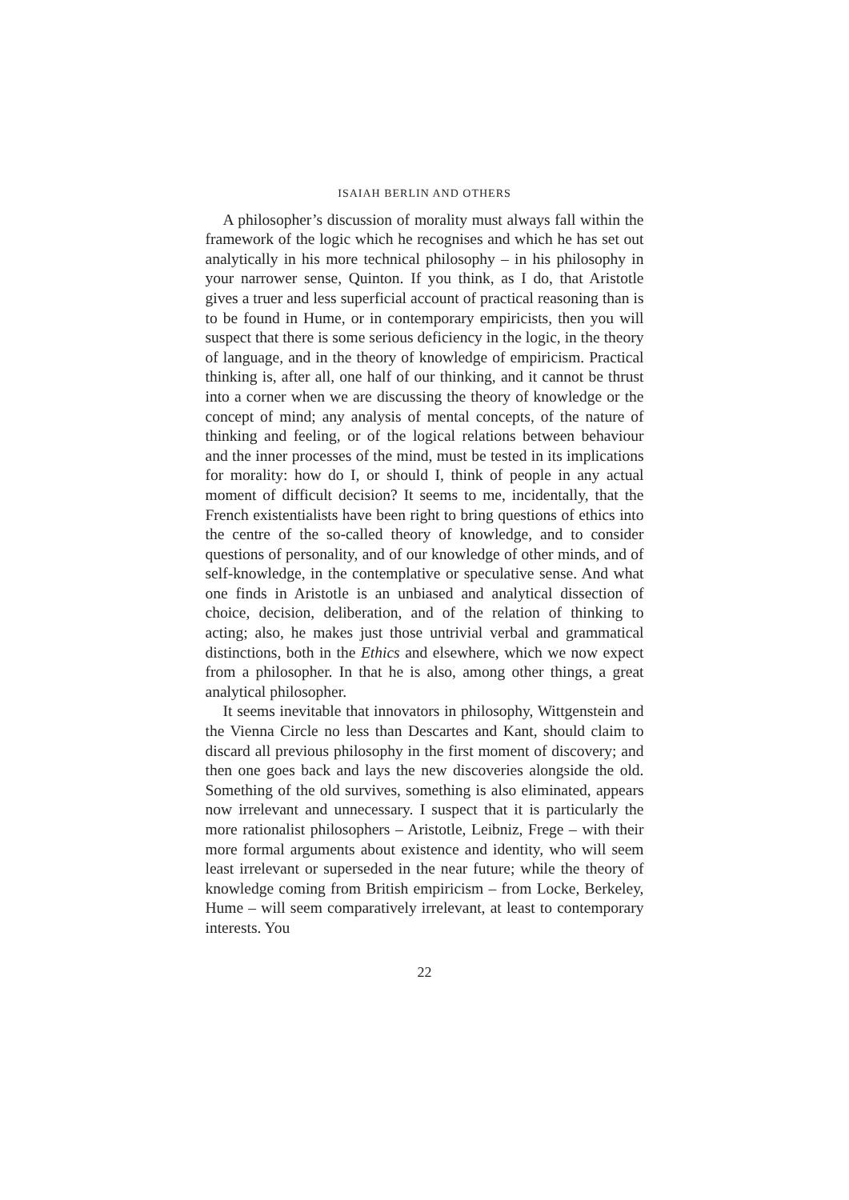ISAIAH BERLIN AND OTHERS
A philosopher’s discussion of morality must always fall within the framework of the logic which he recognises and which he has set out analytically in his more technical philosophy – in his philosophy in your narrower sense, Quinton. If you think, as I do, that Aristotle gives a truer and less superficial account of practical reasoning than is to be found in Hume, or in contemporary empiricists, then you will suspect that there is some serious deficiency in the logic, in the theory of language, and in the theory of knowledge of empiricism. Practical thinking is, after all, one half of our thinking, and it cannot be thrust into a corner when we are discussing the theory of knowledge or the concept of mind; any analysis of mental concepts, of the nature of thinking and feeling, or of the logical relations between behaviour and the inner processes of the mind, must be tested in its implications for morality: how do I, or should I, think of people in any actual moment of difficult decision? It seems to me, incidentally, that the French existentialists have been right to bring questions of ethics into the centre of the so-called theory of knowledge, and to consider questions of personality, and of our knowledge of other minds, and of self-knowledge, in the contemplative or speculative sense. And what one finds in Aristotle is an unbiased and analytical dissection of choice, decision, deliberation, and of the relation of thinking to acting; also, he makes just those untrivial verbal and grammatical distinctions, both in the Ethics and elsewhere, which we now expect from a philosopher. In that he is also, among other things, a great analytical philosopher.
It seems inevitable that innovators in philosophy, Wittgenstein and the Vienna Circle no less than Descartes and Kant, should claim to discard all previous philosophy in the first moment of discovery; and then one goes back and lays the new discoveries alongside the old. Something of the old survives, something is also eliminated, appears now irrelevant and unnecessary. I suspect that it is particularly the more rationalist philosophers – Aristotle, Leibniz, Frege – with their more formal arguments about existence and identity, who will seem least irrelevant or superseded in the near future; while the theory of knowledge coming from British empiricism – from Locke, Berkeley, Hume – will seem comparatively irrelevant, at least to contemporary interests. You
22